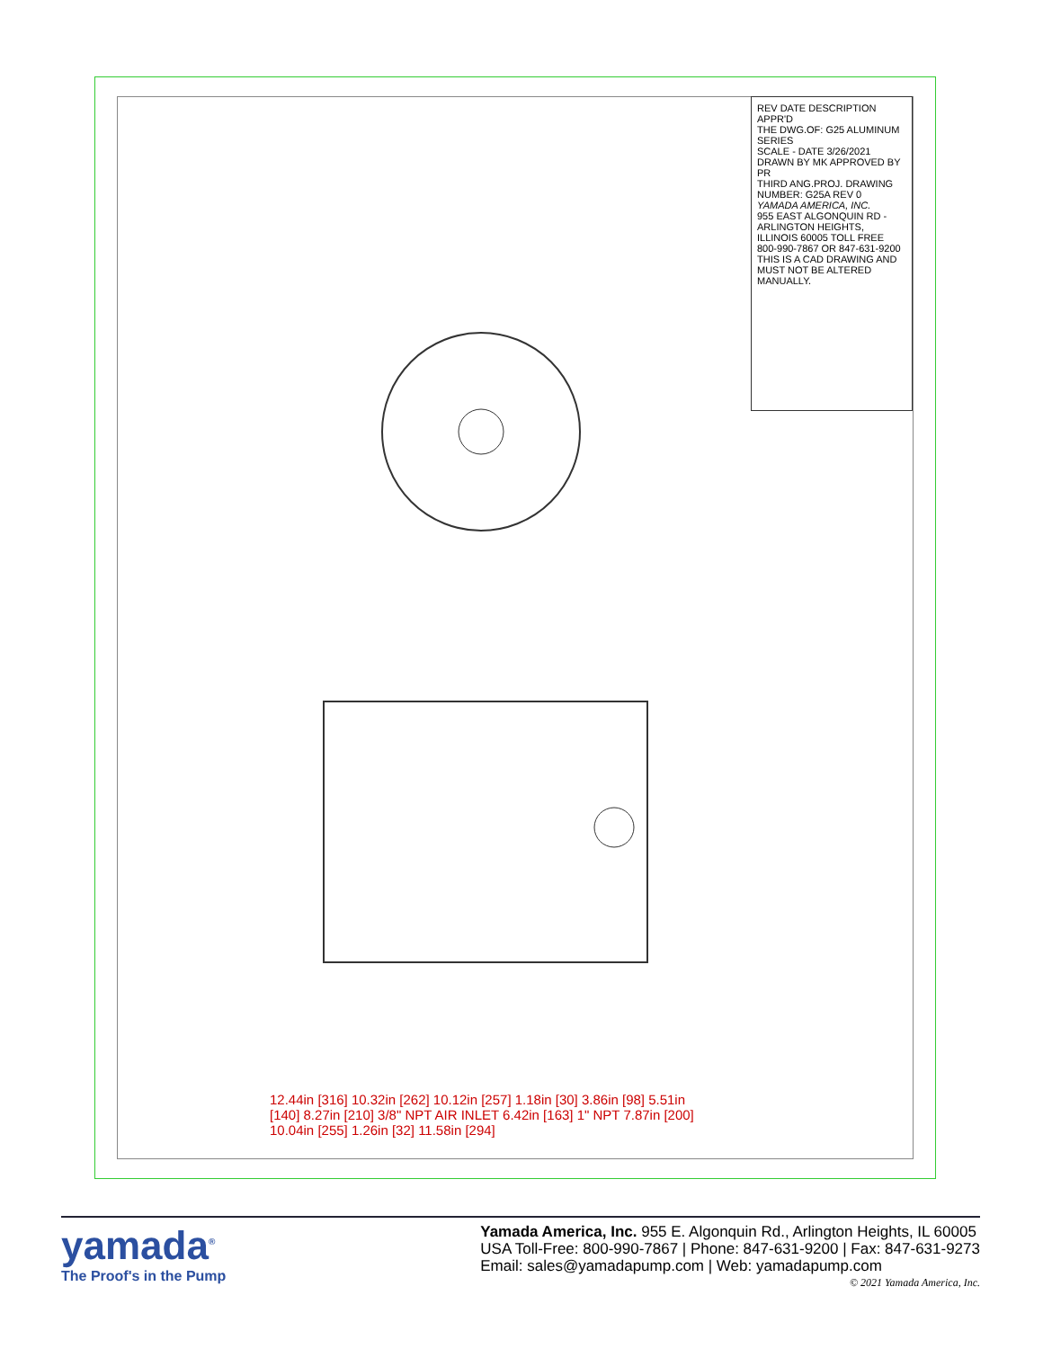12.44in [316] 10.32in [262] 10.12in [257] 1.18in [30] 3.86in [98] 5.51in [140] 8.27in [210] 3/8" NPT AIR INLET 6.42in [163] 1" NPT 7.87in [200] 10.04in [255] 1.26in [32] 11.58in [294]
REV DATE DESCRIPTION APPR'D
THE DWG.OF: G25 ALUMINUM SERIES
SCALE - DATE 3/26/2021 DRAWN BY MK APPROVED BY PR
THIRD ANG.PROJ. DRAWING NUMBER: G25A REV 0
YAMADA AMERICA, INC.
955 EAST ALGONQUIN RD - ARLINGTON HEIGHTS, ILLINOIS 60005 TOLL FREE 800-990-7867 OR 847-631-9200
THIS IS A CAD DRAWING AND MUST NOT BE ALTERED MANUALLY.
yamada<sup>®</sup>
The Proof's in the Pump
Yamada America, Inc. 955 E. Algonquin Rd., Arlington Heights, IL 60005
USA Toll-Free: 800-990-7867 | Phone: 847-631-9200 | Fax: 847-631-9273
Email: sales@yamadapump.com | Web: yamadapump.com
© 2021 Yamada America, Inc.